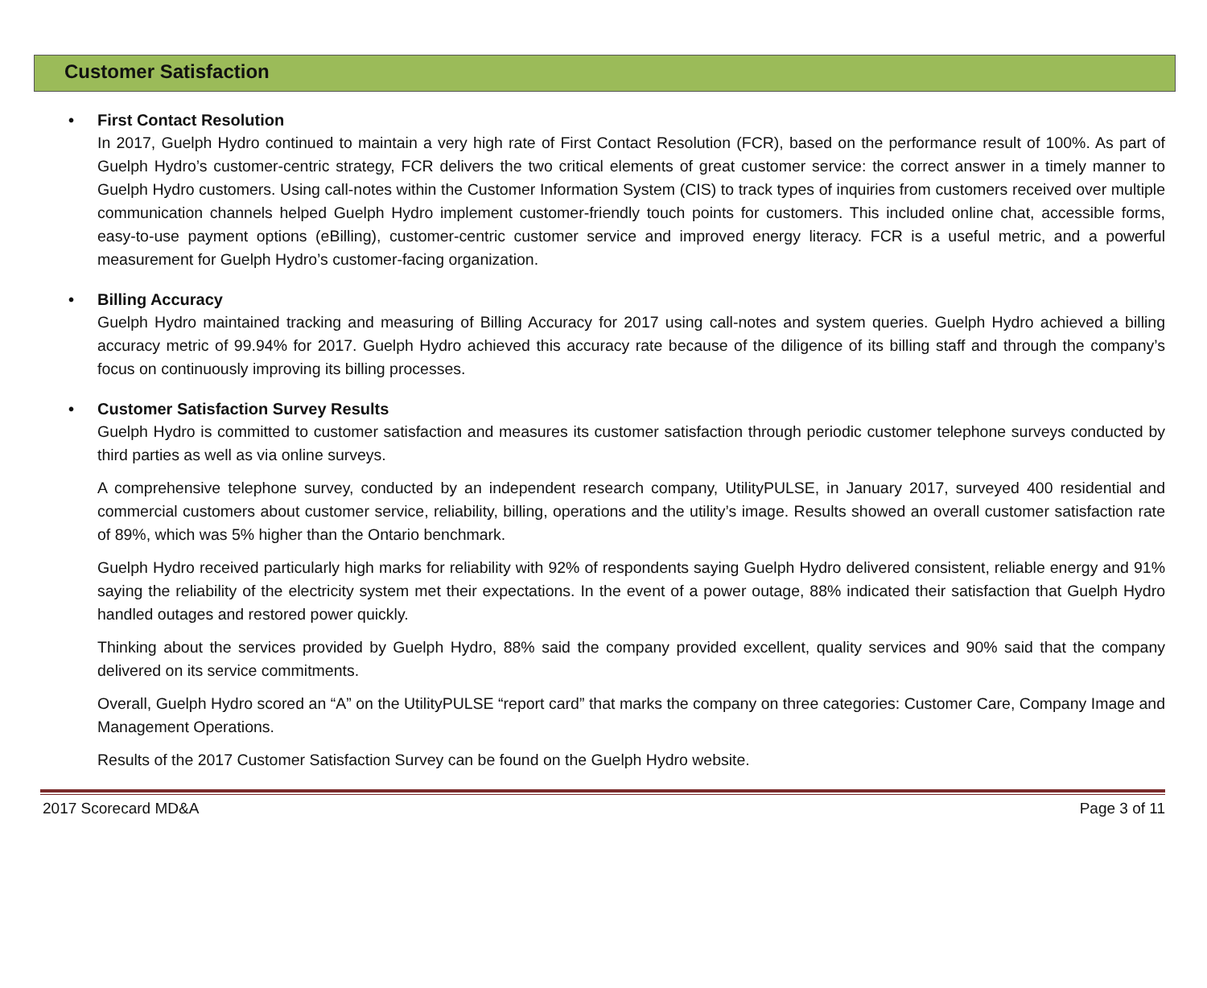Customer Satisfaction
• First Contact Resolution
In 2017, Guelph Hydro continued to maintain a very high rate of First Contact Resolution (FCR), based on the performance result of 100%. As part of Guelph Hydro’s customer-centric strategy, FCR delivers the two critical elements of great customer service: the correct answer in a timely manner to Guelph Hydro customers. Using call-notes within the Customer Information System (CIS) to track types of inquiries from customers received over multiple communication channels helped Guelph Hydro implement customer-friendly touch points for customers. This included online chat, accessible forms, easy-to-use payment options (eBilling), customer-centric customer service and improved energy literacy. FCR is a useful metric, and a powerful measurement for Guelph Hydro’s customer-facing organization.
• Billing Accuracy
Guelph Hydro maintained tracking and measuring of Billing Accuracy for 2017 using call-notes and system queries. Guelph Hydro achieved a billing accuracy metric of 99.94% for 2017. Guelph Hydro achieved this accuracy rate because of the diligence of its billing staff and through the company’s focus on continuously improving its billing processes.
• Customer Satisfaction Survey Results
Guelph Hydro is committed to customer satisfaction and measures its customer satisfaction through periodic customer telephone surveys conducted by third parties as well as via online surveys.
A comprehensive telephone survey, conducted by an independent research company, UtilityPULSE, in January 2017, surveyed 400 residential and commercial customers about customer service, reliability, billing, operations and the utility’s image. Results showed an overall customer satisfaction rate of 89%, which was 5% higher than the Ontario benchmark.
Guelph Hydro received particularly high marks for reliability with 92% of respondents saying Guelph Hydro delivered consistent, reliable energy and 91% saying the reliability of the electricity system met their expectations. In the event of a power outage, 88% indicated their satisfaction that Guelph Hydro handled outages and restored power quickly.
Thinking about the services provided by Guelph Hydro, 88% said the company provided excellent, quality services and 90% said that the company delivered on its service commitments.
Overall, Guelph Hydro scored an “A” on the UtilityPULSE “report card” that marks the company on three categories: Customer Care, Company Image and Management Operations.
Results of the 2017 Customer Satisfaction Survey can be found on the Guelph Hydro website.
2017 Scorecard MD&A Page 3 of 11